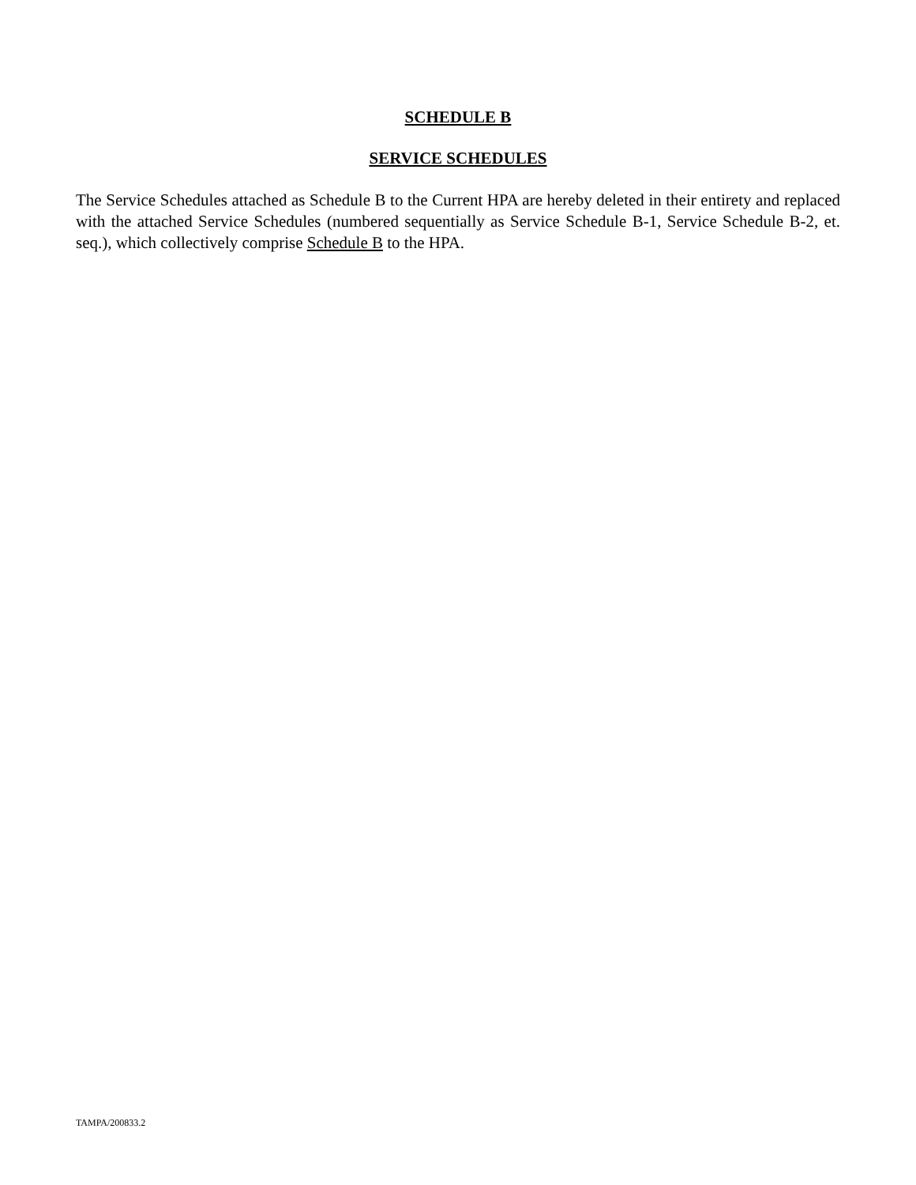SCHEDULE B
SERVICE SCHEDULES
The Service Schedules attached as Schedule B to the Current HPA are hereby deleted in their entirety and replaced with the attached Service Schedules (numbered sequentially as Service Schedule B-1, Service Schedule B-2, et. seq.), which collectively comprise Schedule B to the HPA.
TAMPA/200833.2